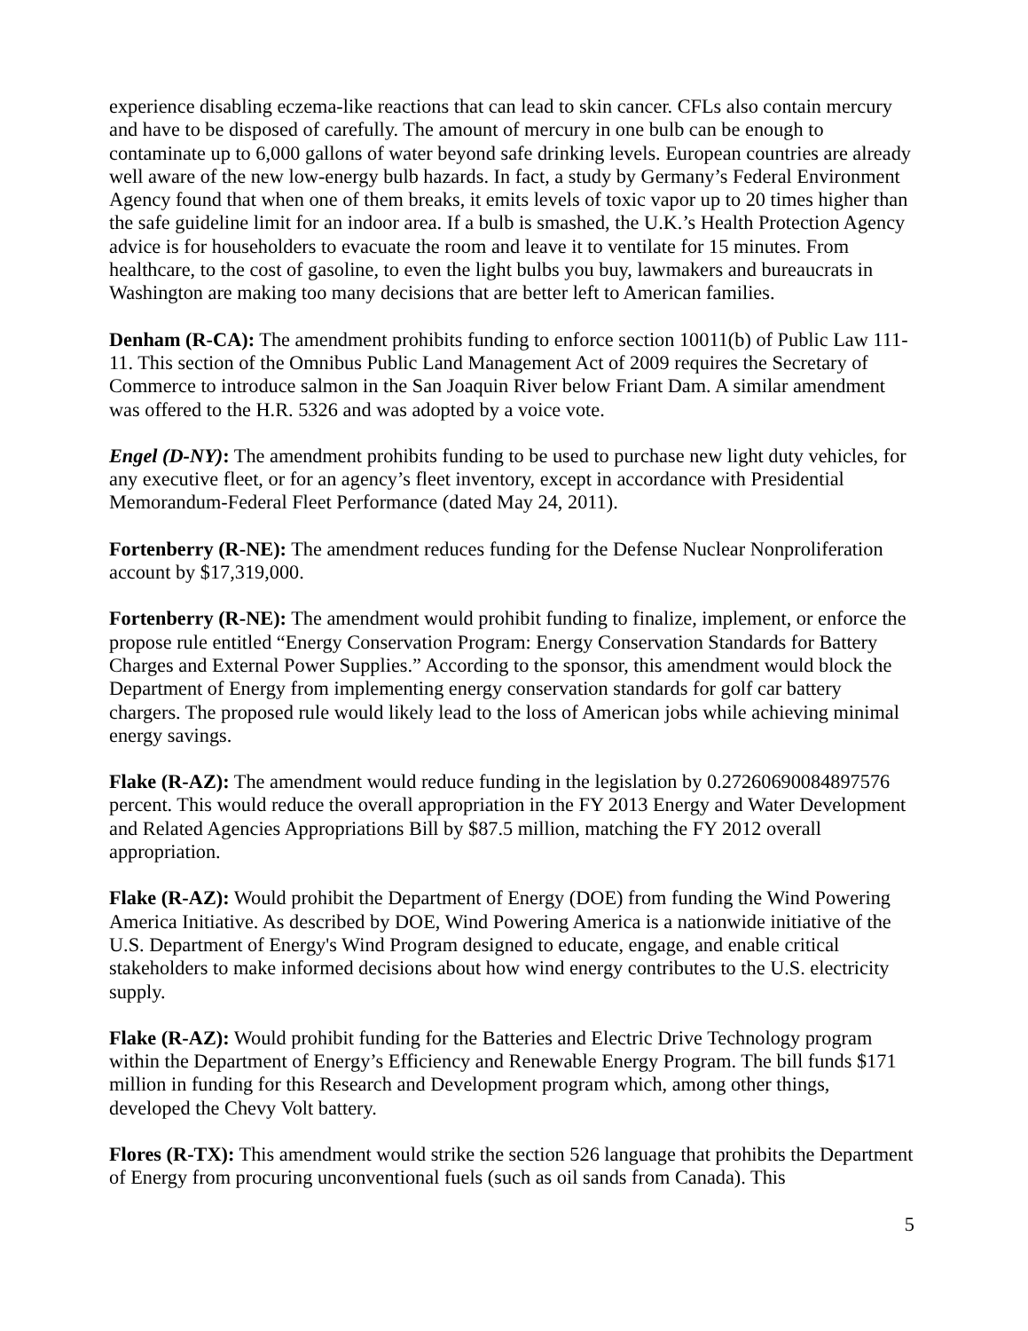experience disabling eczema-like reactions that can lead to skin cancer. CFLs also contain mercury and have to be disposed of carefully. The amount of mercury in one bulb can be enough to contaminate up to 6,000 gallons of water beyond safe drinking levels. European countries are already well aware of the new low-energy bulb hazards. In fact, a study by Germany’s Federal Environment Agency found that when one of them breaks, it emits levels of toxic vapor up to 20 times higher than the safe guideline limit for an indoor area. If a bulb is smashed, the U.K.’s Health Protection Agency advice is for householders to evacuate the room and leave it to ventilate for 15 minutes. From healthcare, to the cost of gasoline, to even the light bulbs you buy, lawmakers and bureaucrats in Washington are making too many decisions that are better left to American families.
Denham (R-CA): The amendment prohibits funding to enforce section 10011(b) of Public Law 111-11. This section of the Omnibus Public Land Management Act of 2009 requires the Secretary of Commerce to introduce salmon in the San Joaquin River below Friant Dam. A similar amendment was offered to the H.R. 5326 and was adopted by a voice vote.
Engel (D-NY): The amendment prohibits funding to be used to purchase new light duty vehicles, for any executive fleet, or for an agency’s fleet inventory, except in accordance with Presidential Memorandum-Federal Fleet Performance (dated May 24, 2011).
Fortenberry (R-NE): The amendment reduces funding for the Defense Nuclear Nonproliferation account by $17,319,000.
Fortenberry (R-NE): The amendment would prohibit funding to finalize, implement, or enforce the propose rule entitled “Energy Conservation Program: Energy Conservation Standards for Battery Charges and External Power Supplies.” According to the sponsor, this amendment would block the Department of Energy from implementing energy conservation standards for golf car battery chargers. The proposed rule would likely lead to the loss of American jobs while achieving minimal energy savings.
Flake (R-AZ): The amendment would reduce funding in the legislation by 0.27260690084897576 percent. This would reduce the overall appropriation in the FY 2013 Energy and Water Development and Related Agencies Appropriations Bill by $87.5 million, matching the FY 2012 overall appropriation.
Flake (R-AZ): Would prohibit the Department of Energy (DOE) from funding the Wind Powering America Initiative. As described by DOE, Wind Powering America is a nationwide initiative of the U.S. Department of Energy's Wind Program designed to educate, engage, and enable critical stakeholders to make informed decisions about how wind energy contributes to the U.S. electricity supply.
Flake (R-AZ): Would prohibit funding for the Batteries and Electric Drive Technology program within the Department of Energy’s Efficiency and Renewable Energy Program. The bill funds $171 million in funding for this Research and Development program which, among other things, developed the Chevy Volt battery.
Flores (R-TX): This amendment would strike the section 526 language that prohibits the Department of Energy from procuring unconventional fuels (such as oil sands from Canada). This
5